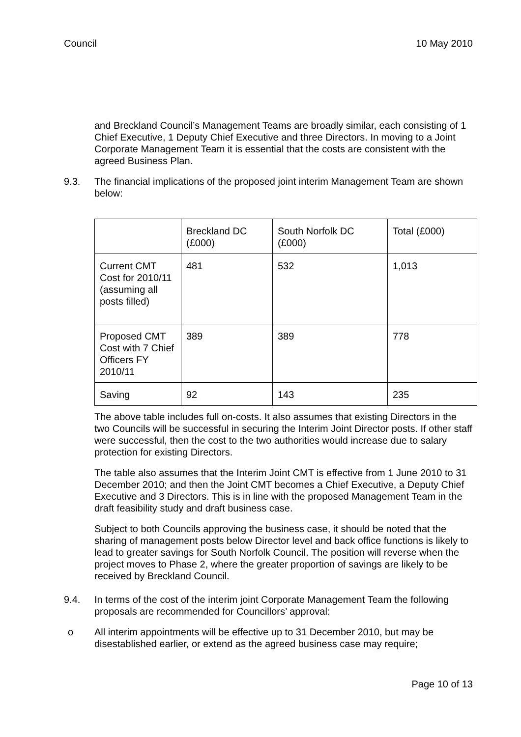Council 10 May 2010
and Breckland Council’s Management Teams are broadly similar, each consisting of 1 Chief Executive, 1 Deputy Chief Executive and three Directors. In moving to a Joint Corporate Management Team it is essential that the costs are consistent with the agreed Business Plan.
9.3. The financial implications of the proposed joint interim Management Team are shown below:
| | Breckland DC (£000) | South Norfolk DC (£000) | Total (£000) |
| Current CMT Cost for 2010/11 (assuming all posts filled) | 481 | 532 | 1,013 |
| Proposed CMT Cost with 7 Chief Officers FY 2010/11 | 389 | 389 | 778 |
| Saving | 92 | 143 | 235 |
The above table includes full on-costs. It also assumes that existing Directors in the two Councils will be successful in securing the Interim Joint Director posts. If other staff were successful, then the cost to the two authorities would increase due to salary protection for existing Directors.
The table also assumes that the Interim Joint CMT is effective from 1 June 2010 to 31 December 2010; and then the Joint CMT becomes a Chief Executive, a Deputy Chief Executive and 3 Directors. This is in line with the proposed Management Team in the draft feasibility study and draft business case.
Subject to both Councils approving the business case, it should be noted that the sharing of management posts below Director level and back office functions is likely to lead to greater savings for South Norfolk Council. The position will reverse when the project moves to Phase 2, where the greater proportion of savings are likely to be received by Breckland Council.
9.4. In terms of the cost of the interim joint Corporate Management Team the following proposals are recommended for Councillors’ approval:
o All interim appointments will be effective up to 31 December 2010, but may be disestablished earlier, or extend as the agreed business case may require;
Page 10 of 13